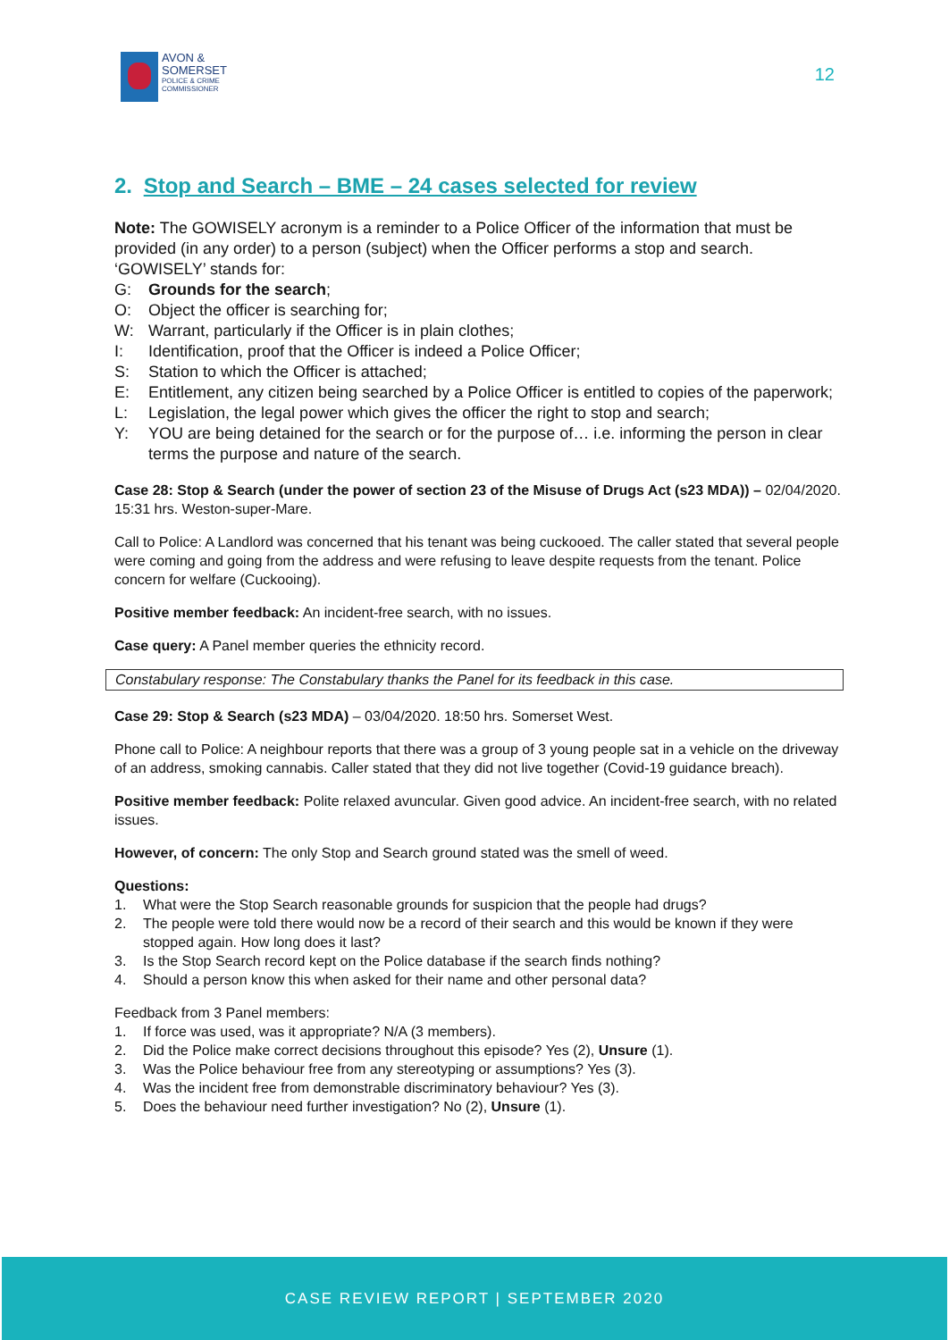AVON &
SOMERSET
POLICE & CRIME
COMMISSIONER
12
2. Stop and Search – BME – 24 cases selected for review
Note: The GOWISELY acronym is a reminder to a Police Officer of the information that must be provided (in any order) to a person (subject) when the Officer performs a stop and search.
‘GOWISELY’ stands for:
G: Grounds for the search;
O: Object the officer is searching for;
W: Warrant, particularly if the Officer is in plain clothes;
I: Identification, proof that the Officer is indeed a Police Officer;
S: Station to which the Officer is attached;
E: Entitlement, any citizen being searched by a Police Officer is entitled to copies of the paperwork;
L: Legislation, the legal power which gives the officer the right to stop and search;
Y: YOU are being detained for the search or for the purpose of… i.e. informing the person in clear terms the purpose and nature of the search.
Case 28: Stop & Search (under the power of section 23 of the Misuse of Drugs Act (s23 MDA)) – 02/04/2020. 15:31 hrs. Weston-super-Mare.
Call to Police: A Landlord was concerned that his tenant was being cuckooed. The caller stated that several people were coming and going from the address and were refusing to leave despite requests from the tenant. Police concern for welfare (Cuckooing).
Positive member feedback: An incident-free search, with no issues.
Case query: A Panel member queries the ethnicity record.
Constabulary response: The Constabulary thanks the Panel for its feedback in this case.
Case 29: Stop & Search (s23 MDA) – 03/04/2020. 18:50 hrs. Somerset West.
Phone call to Police: A neighbour reports that there was a group of 3 young people sat in a vehicle on the driveway of an address, smoking cannabis. Caller stated that they did not live together (Covid-19 guidance breach).
Positive member feedback: Polite relaxed avuncular. Given good advice. An incident-free search, with no related issues.
However, of concern: The only Stop and Search ground stated was the smell of weed.
Questions:
1. What were the Stop Search reasonable grounds for suspicion that the people had drugs?
2. The people were told there would now be a record of their search and this would be known if they were stopped again. How long does it last?
3. Is the Stop Search record kept on the Police database if the search finds nothing?
4. Should a person know this when asked for their name and other personal data?
Feedback from 3 Panel members:
1. If force was used, was it appropriate? N/A (3 members).
2. Did the Police make correct decisions throughout this episode? Yes (2), Unsure (1).
3. Was the Police behaviour free from any stereotyping or assumptions? Yes (3).
4. Was the incident free from demonstrable discriminatory behaviour? Yes (3).
5. Does the behaviour need further investigation? No (2), Unsure (1).
CASE REVIEW REPORT | SEPTEMBER 2020